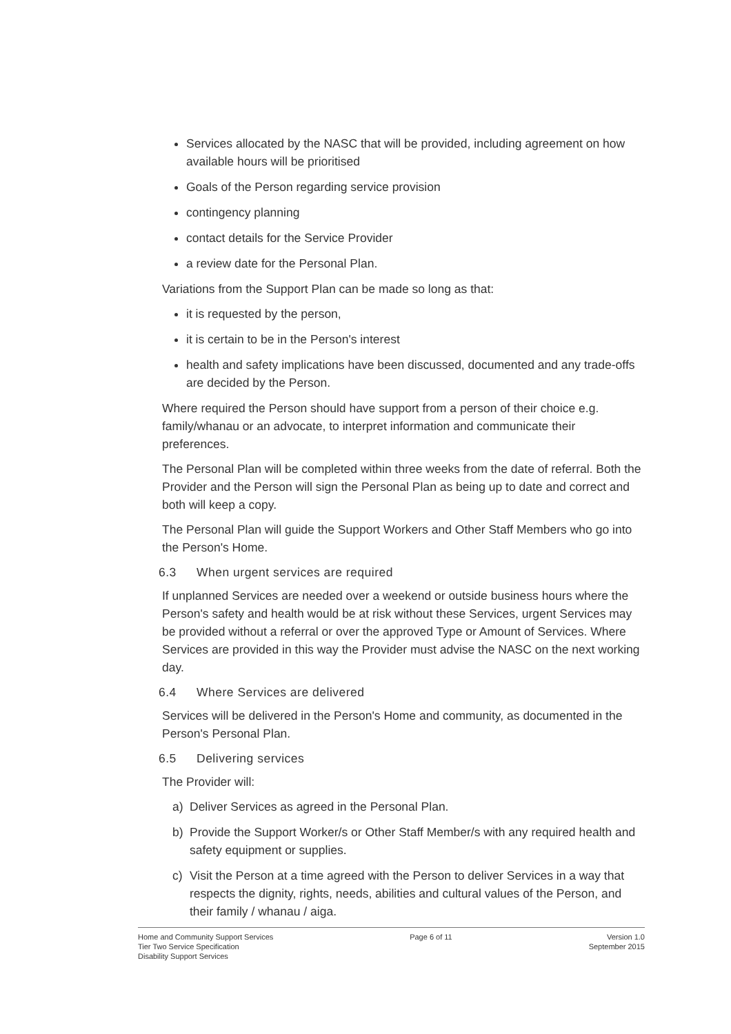Services allocated by the NASC that will be provided, including agreement on how available hours will be prioritised
Goals of the Person regarding service provision
contingency planning
contact details for the Service Provider
a review date for the Personal Plan.
Variations from the Support Plan can be made so long as that:
it is requested by the person,
it is certain to be in the Person's interest
health and safety implications have been discussed, documented and any trade-offs are decided by the Person.
Where required the Person should have support from a person of their choice e.g. family/whanau or an advocate, to interpret information and communicate their preferences.
The Personal Plan will be completed within three weeks from the date of referral. Both the Provider and the Person will sign the Personal Plan as being up to date and correct and both will keep a copy.
The Personal Plan will guide the Support Workers and Other Staff Members who go into the Person's Home.
6.3 When urgent services are required
If unplanned Services are needed over a weekend or outside business hours where the Person's safety and health would be at risk without these Services, urgent Services may be provided without a referral or over the approved Type or Amount of Services. Where Services are provided in this way the Provider must advise the NASC on the next working day.
6.4 Where Services are delivered
Services will be delivered in the Person's Home and community, as documented in the Person's Personal Plan.
6.5 Delivering services
The Provider will:
a) Deliver Services as agreed in the Personal Plan.
b) Provide the Support Worker/s or Other Staff Member/s with any required health and safety equipment or supplies.
c) Visit the Person at a time agreed with the Person to deliver Services in a way that respects the dignity, rights, needs, abilities and cultural values of the Person, and their family / whanau / aiga.
Home and Community Support Services
Tier Two Service Specification
Disability Support Services
Page 6 of 11 Version 1.0
September 2015